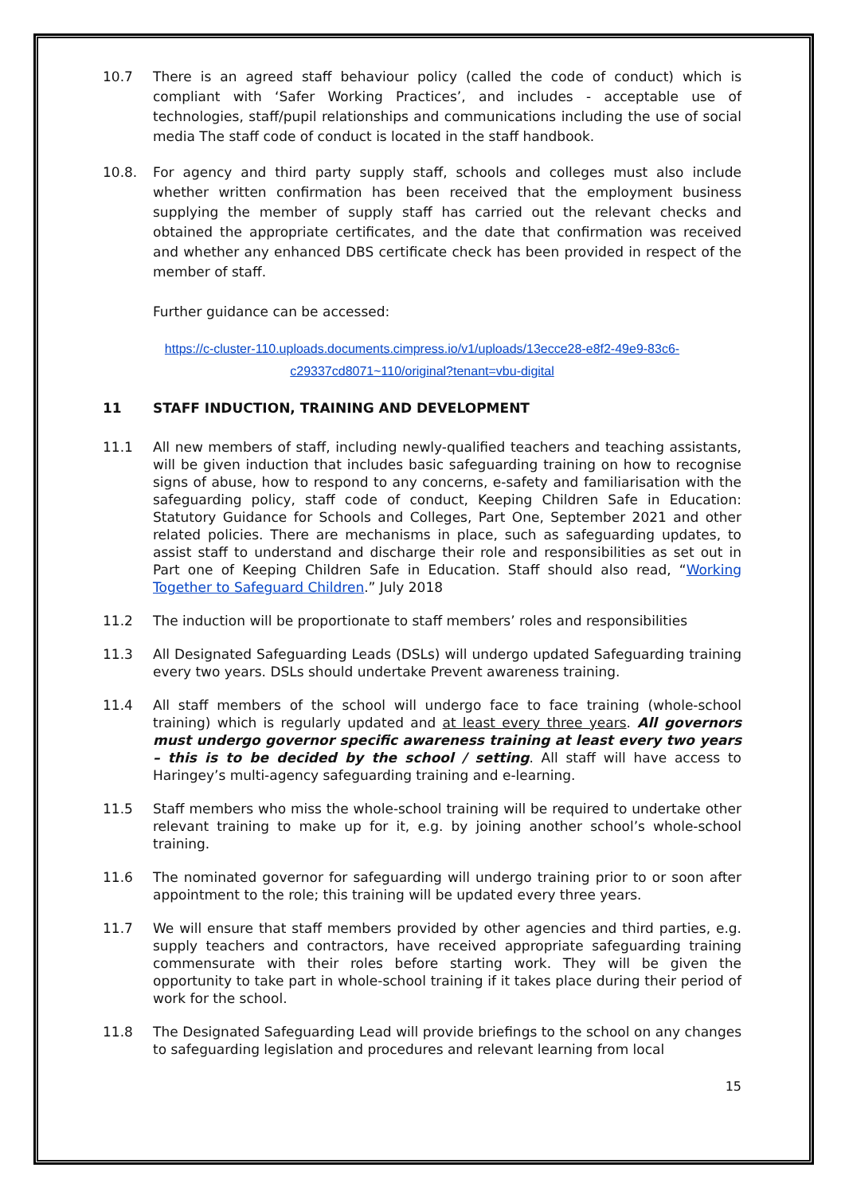10.7 There is an agreed staff behaviour policy (called the code of conduct) which is compliant with ‘Safer Working Practices’, and includes - acceptable use of technologies, staff/pupil relationships and communications including the use of social media The staff code of conduct is located in the staff handbook.
10.8. For agency and third party supply staff, schools and colleges must also include whether written confirmation has been received that the employment business supplying the member of supply staff has carried out the relevant checks and obtained the appropriate certificates, and the date that confirmation was received and whether any enhanced DBS certificate check has been provided in respect of the member of staff.
Further guidance can be accessed:
https://c-cluster-110.uploads.documents.cimpress.io/v1/uploads/13ecce28-e8f2-49e9-83c6-
c29337cd8071~110/original?tenant=vbu-digital
11 STAFF INDUCTION, TRAINING AND DEVELOPMENT
11.1 All new members of staff, including newly-qualified teachers and teaching assistants, will be given induction that includes basic safeguarding training on how to recognise signs of abuse, how to respond to any concerns, e-safety and familiarisation with the safeguarding policy, staff code of conduct, Keeping Children Safe in Education: Statutory Guidance for Schools and Colleges, Part One, September 2021 and other related policies. There are mechanisms in place, such as safeguarding updates, to assist staff to understand and discharge their role and responsibilities as set out in Part one of Keeping Children Safe in Education. Staff should also read, “Working Together to Safeguard Children.” July 2018
11.2 The induction will be proportionate to staff members’ roles and responsibilities
11.3 All Designated Safeguarding Leads (DSLs) will undergo updated Safeguarding training every two years. DSLs should undertake Prevent awareness training.
11.4 All staff members of the school will undergo face to face training (whole-school training) which is regularly updated and at least every three years. All governors must undergo governor specific awareness training at least every two years – this is to be decided by the school / setting. All staff will have access to Haringey’s multi-agency safeguarding training and e-learning.
11.5 Staff members who miss the whole-school training will be required to undertake other relevant training to make up for it, e.g. by joining another school’s whole-school training.
11.6 The nominated governor for safeguarding will undergo training prior to or soon after appointment to the role; this training will be updated every three years.
11.7 We will ensure that staff members provided by other agencies and third parties, e.g. supply teachers and contractors, have received appropriate safeguarding training commensurate with their roles before starting work. They will be given the opportunity to take part in whole-school training if it takes place during their period of work for the school.
11.8 The Designated Safeguarding Lead will provide briefings to the school on any changes to safeguarding legislation and procedures and relevant learning from local
15